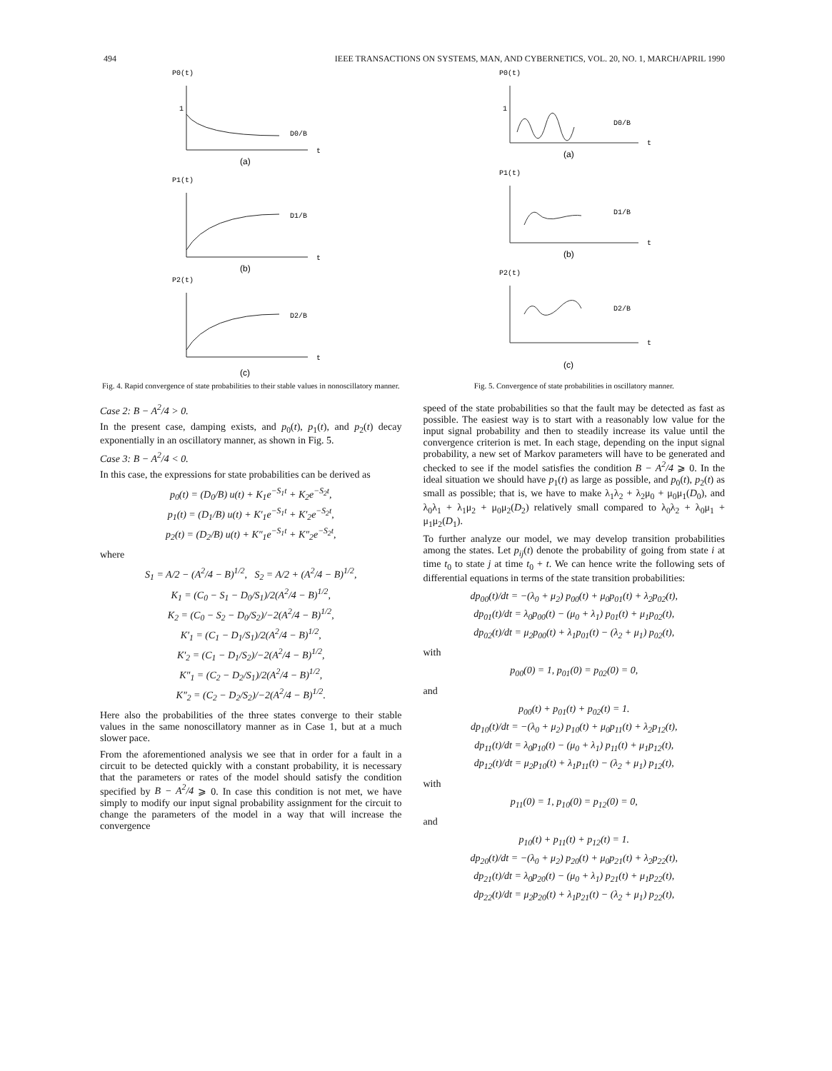494 IEEE TRANSACTIONS ON SYSTEMS, MAN, AND CYBERNETICS, VOL. 20, NO. 1, MARCH/APRIL 1990
P0(t)
1
D0/B
t
(a)
P1(t)
D1/B
t
(b)
P2(t)
D2/B
t
(c)
Fig. 4. Rapid convergence of state probabilities to their stable values in nonoscillatory manner.
Case 2: B − A<sup>2</sup>/4 > 0.
In the present case, damping exists, and p<sub>0</sub>(t), p<sub>1</sub>(t), and p<sub>2</sub>(t) decay exponentially in an oscillatory manner, as shown in Fig. 5.
Case 3: B − A<sup>2</sup>/4 < 0.
In this case, the expressions for state probabilities can be derived as
p<sub>0</sub>(t) = (D<sub>0</sub>/B) u(t) + K<sub>1</sub>e<sup>−S<sub>1</sub>t</sup> + K<sub>2</sub>e<sup>−S<sub>2</sub>t</sup>,
p<sub>1</sub>(t) = (D<sub>1</sub>/B) u(t) + K′<sub>1</sub>e<sup>−S<sub>1</sub>t</sup> + K′<sub>2</sub>e<sup>−S<sub>2</sub>t</sup>,
p<sub>2</sub>(t) = (D<sub>2</sub>/B) u(t) + K″<sub>1</sub>e<sup>−S<sub>1</sub>t</sup> + K″<sub>2</sub>e<sup>−S<sub>2</sub>t</sup>,
where
S<sub>1</sub> = A/2 − (A<sup>2</sup>/4 − B)<sup>1/2</sup>, S<sub>2</sub> = A/2 + (A<sup>2</sup>/4 − B)<sup>1/2</sup>,
K<sub>1</sub> = (C<sub>0</sub> − S<sub>1</sub> − D<sub>0</sub>/S<sub>1</sub>)/2(A<sup>2</sup>/4 − B)<sup>1/2</sup>,
K<sub>2</sub> = (C<sub>0</sub> − S<sub>2</sub> − D<sub>0</sub>/S<sub>2</sub>)/−2(A<sup>2</sup>/4 − B)<sup>1/2</sup>,
K′<sub>1</sub> = (C<sub>1</sub> − D<sub>1</sub>/S<sub>1</sub>)/2(A<sup>2</sup>/4 − B)<sup>1/2</sup>,
K′<sub>2</sub> = (C<sub>1</sub> − D<sub>1</sub>/S<sub>2</sub>)/−2(A<sup>2</sup>/4 − B)<sup>1/2</sup>,
K″<sub>1</sub> = (C<sub>2</sub> − D<sub>2</sub>/S<sub>1</sub>)/2(A<sup>2</sup>/4 − B)<sup>1/2</sup>,
K″<sub>2</sub> = (C<sub>2</sub> − D<sub>2</sub>/S<sub>2</sub>)/−2(A<sup>2</sup>/4 − B)<sup>1/2</sup>.
Here also the probabilities of the three states converge to their stable values in the same nonoscillatory manner as in Case 1, but at a much slower pace.
From the aforementioned analysis we see that in order for a fault in a circuit to be detected quickly with a constant probability, it is necessary that the parameters or rates of the model should satisfy the condition specified by B − A<sup>2</sup>/4 ⩾ 0. In case this condition is not met, we have simply to modify our input signal probability assignment for the circuit to change the parameters of the model in a way that will increase the convergence
P0(t)
1
D0/B
t
(a)
P1(t)
D1/B
t
(b)
P2(t)
D2/B
t
(c)
Fig. 5. Convergence of state probabilities in oscillatory manner.
speed of the state probabilities so that the fault may be detected as fast as possible. The easiest way is to start with a reasonably low value for the input signal probability and then to steadily increase its value until the convergence criterion is met. In each stage, depending on the input signal probability, a new set of Markov parameters will have to be generated and checked to see if the model satisfies the condition B − A<sup>2</sup>/4 ⩾ 0. In the ideal situation we should have p<sub>1</sub>(t) as large as possible, and p<sub>0</sub>(t), p<sub>2</sub>(t) as small as possible; that is, we have to make λ<sub>1</sub>λ<sub>2</sub> + λ<sub>2</sub>μ<sub>0</sub> + μ<sub>0</sub>μ<sub>1</sub>(D<sub>0</sub>), and λ<sub>0</sub>λ<sub>1</sub> + λ<sub>1</sub>μ<sub>2</sub> + μ<sub>0</sub>μ<sub>2</sub>(D<sub>2</sub>) relatively small compared to λ<sub>0</sub>λ<sub>2</sub> + λ<sub>0</sub>μ<sub>1</sub> + μ<sub>1</sub>μ<sub>2</sub>(D<sub>1</sub>).
To further analyze our model, we may develop transition probabilities among the states. Let p<sub>ij</sub>(t) denote the probability of going from state i at time t<sub>0</sub> to state j at time t<sub>0</sub> + t. We can hence write the following sets of differential equations in terms of the state transition probabilities:
dp<sub>00</sub>(t)/dt = −(λ<sub>0</sub> + μ<sub>2</sub>) p<sub>00</sub>(t) + μ<sub>0</sub>p<sub>01</sub>(t) + λ<sub>2</sub>p<sub>02</sub>(t),
dp<sub>01</sub>(t)/dt = λ<sub>0</sub>p<sub>00</sub>(t) − (μ<sub>0</sub> + λ<sub>1</sub>) p<sub>01</sub>(t) + μ<sub>1</sub>p<sub>02</sub>(t),
dp<sub>02</sub>(t)/dt = μ<sub>2</sub>p<sub>00</sub>(t) + λ<sub>1</sub>p<sub>01</sub>(t) − (λ<sub>2</sub> + μ<sub>1</sub>) p<sub>02</sub>(t),
with
p<sub>00</sub>(0) = 1, p<sub>01</sub>(0) = p<sub>02</sub>(0) = 0,
and
p<sub>00</sub>(t) + p<sub>01</sub>(t) + p<sub>02</sub>(t) = 1.
dp<sub>10</sub>(t)/dt = −(λ<sub>0</sub> + μ<sub>2</sub>) p<sub>10</sub>(t) + μ<sub>0</sub>p<sub>11</sub>(t) + λ<sub>2</sub>p<sub>12</sub>(t),
dp<sub>11</sub>(t)/dt = λ<sub>0</sub>p<sub>10</sub>(t) − (μ<sub>0</sub> + λ<sub>1</sub>) p<sub>11</sub>(t) + μ<sub>1</sub>p<sub>12</sub>(t),
dp<sub>12</sub>(t)/dt = μ<sub>2</sub>p<sub>10</sub>(t) + λ<sub>1</sub>p<sub>11</sub>(t) − (λ<sub>2</sub> + μ<sub>1</sub>) p<sub>12</sub>(t),
with
p<sub>11</sub>(0) = 1, p<sub>10</sub>(0) = p<sub>12</sub>(0) = 0,
and
p<sub>10</sub>(t) + p<sub>11</sub>(t) + p<sub>12</sub>(t) = 1.
dp<sub>20</sub>(t)/dt = −(λ<sub>0</sub> + μ<sub>2</sub>) p<sub>20</sub>(t) + μ<sub>0</sub>p<sub>21</sub>(t) + λ<sub>2</sub>p<sub>22</sub>(t),
dp<sub>21</sub>(t)/dt = λ<sub>0</sub>p<sub>20</sub>(t) − (μ<sub>0</sub> + λ<sub>1</sub>) p<sub>21</sub>(t) + μ<sub>1</sub>p<sub>22</sub>(t),
dp<sub>22</sub>(t)/dt = μ<sub>2</sub>p<sub>20</sub>(t) + λ<sub>1</sub>p<sub>21</sub>(t) − (λ<sub>2</sub> + μ<sub>1</sub>) p<sub>22</sub>(t),